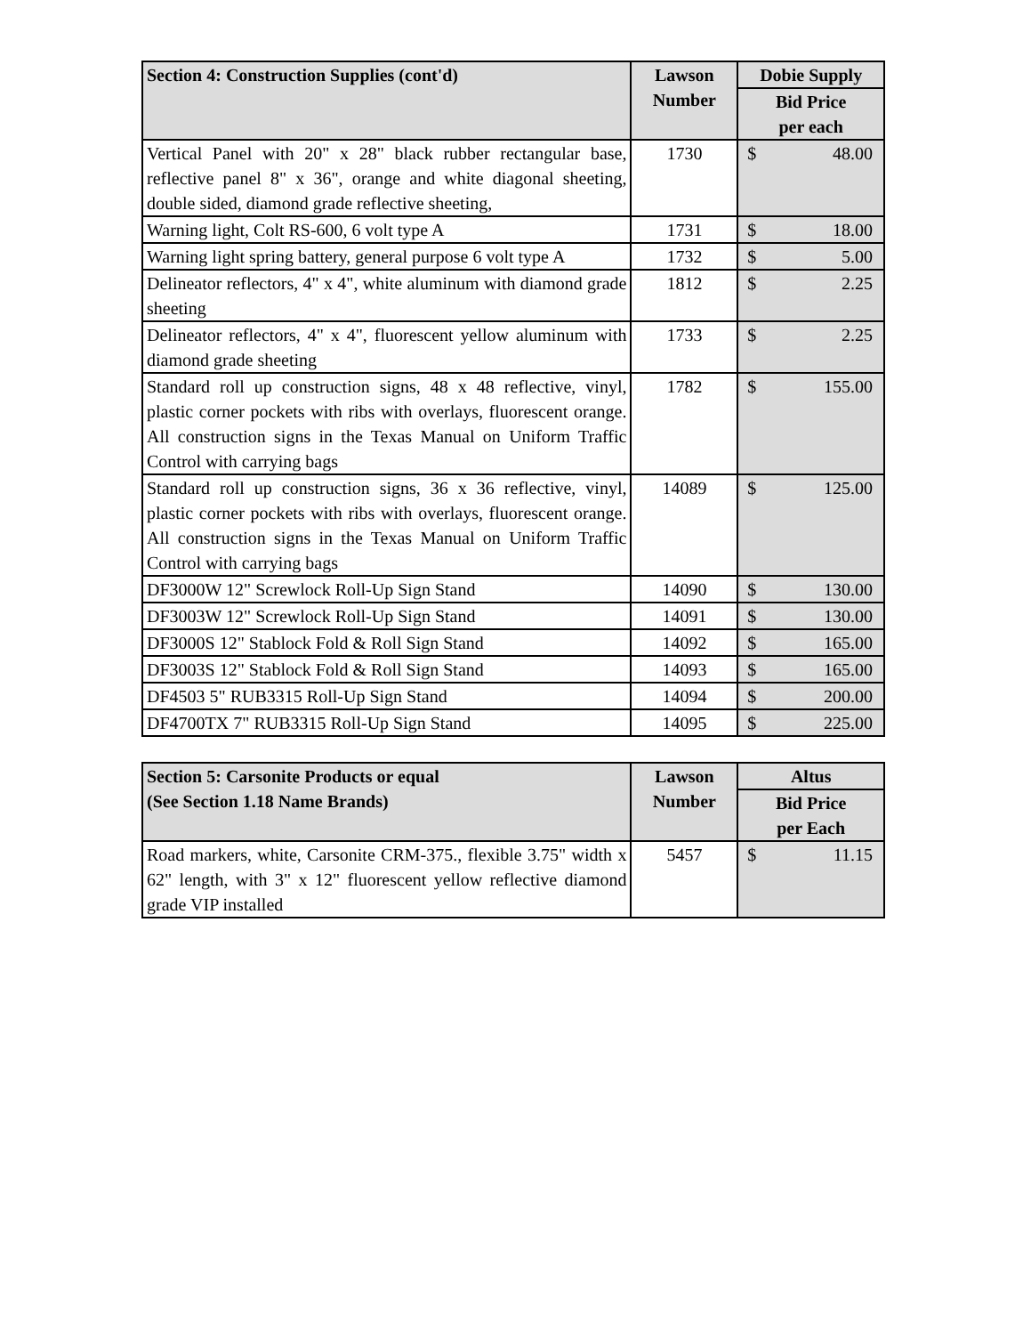| Section 4: Construction Supplies (cont'd) | Lawson Number | Dobie Supply |
| --- | --- | --- |
| | | Bid Price per each |
| Vertical Panel with 20" x 28" black rubber rectangular base, reflective panel 8" x 36", orange and white diagonal sheeting, double sided, diamond grade reflective sheeting, | 1730 | $ 48.00 |
| Warning light, Colt RS-600, 6 volt type A | 1731 | $ 18.00 |
| Warning light spring battery, general purpose 6 volt type A | 1732 | $ 5.00 |
| Delineator reflectors, 4" x 4", white aluminum with diamond grade sheeting | 1812 | $ 2.25 |
| Delineator reflectors, 4" x 4", fluorescent yellow aluminum with diamond grade sheeting | 1733 | $ 2.25 |
| Standard roll up construction signs, 48 x 48 reflective, vinyl, plastic corner pockets with ribs with overlays, fluorescent orange. All construction signs in the Texas Manual on Uniform Traffic Control with carrying bags | 1782 | $ 155.00 |
| Standard roll up construction signs, 36 x 36 reflective, vinyl, plastic corner pockets with ribs with overlays, fluorescent orange. All construction signs in the Texas Manual on Uniform Traffic Control with carrying bags | 14089 | $ 125.00 |
| DF3000W 12" Screwlock Roll-Up Sign Stand | 14090 | $ 130.00 |
| DF3003W 12" Screwlock Roll-Up Sign Stand | 14091 | $ 130.00 |
| DF3000S 12" Stablock Fold & Roll Sign Stand | 14092 | $ 165.00 |
| DF3003S 12" Stablock Fold & Roll Sign Stand | 14093 | $ 165.00 |
| DF4503 5" RUB3315 Roll-Up Sign Stand | 14094 | $ 200.00 |
| DF4700TX 7" RUB3315 Roll-Up Sign Stand | 14095 | $ 225.00 |
| Section 5: Carsonite Products or equal (See Section 1.18 Name Brands) | Lawson Number | Altus |
| --- | --- | --- |
| | | Bid Price per Each |
| Road markers, white, Carsonite CRM-375., flexible 3.75" width x 62" length, with 3" x 12" fluorescent yellow reflective diamond grade VIP installed | 5457 | $ 11.15 |